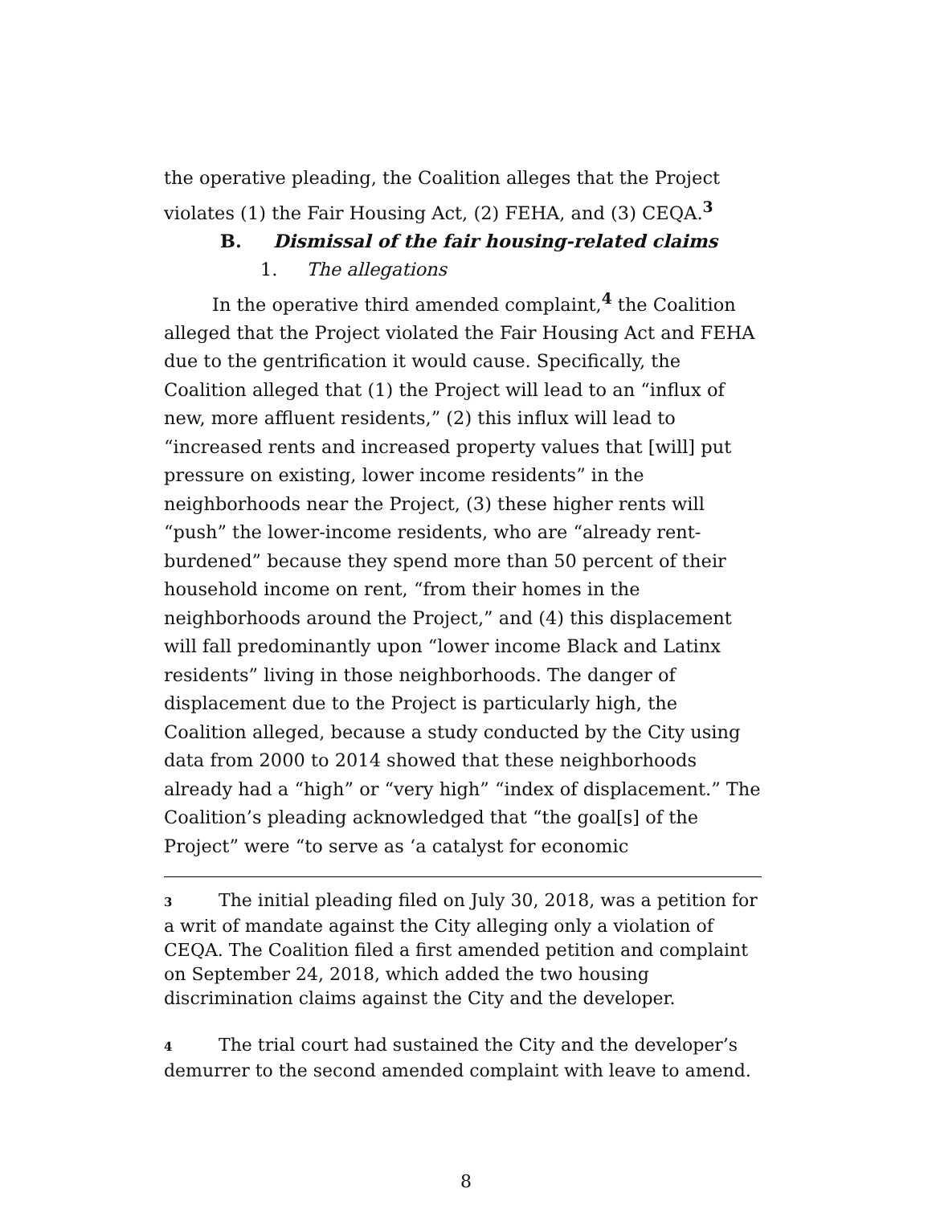the operative pleading, the Coalition alleges that the Project violates (1) the Fair Housing Act, (2) FEHA, and (3) CEQA.<sup>3</sup>
B. Dismissal of the fair housing-related claims
1. The allegations
In the operative third amended complaint,<sup>4</sup> the Coalition alleged that the Project violated the Fair Housing Act and FEHA due to the gentrification it would cause. Specifically, the Coalition alleged that (1) the Project will lead to an “influx of new, more affluent residents,” (2) this influx will lead to “increased rents and increased property values that [will] put pressure on existing, lower income residents” in the neighborhoods near the Project, (3) these higher rents will “push” the lower-income residents, who are “already rent-burdened” because they spend more than 50 percent of their household income on rent, “from their homes in the neighborhoods around the Project,” and (4) this displacement will fall predominantly upon “lower income Black and Latinx residents” living in those neighborhoods. The danger of displacement due to the Project is particularly high, the Coalition alleged, because a study conducted by the City using data from 2000 to 2014 showed that these neighborhoods already had a “high” or “very high” “index of displacement.” The Coalition’s pleading acknowledged that “the goal[s] of the Project” were “to serve as ‘a catalyst for economic
3 The initial pleading filed on July 30, 2018, was a petition for a writ of mandate against the City alleging only a violation of CEQA. The Coalition filed a first amended petition and complaint on September 24, 2018, which added the two housing discrimination claims against the City and the developer.
4 The trial court had sustained the City and the developer’s demurrer to the second amended complaint with leave to amend.
8